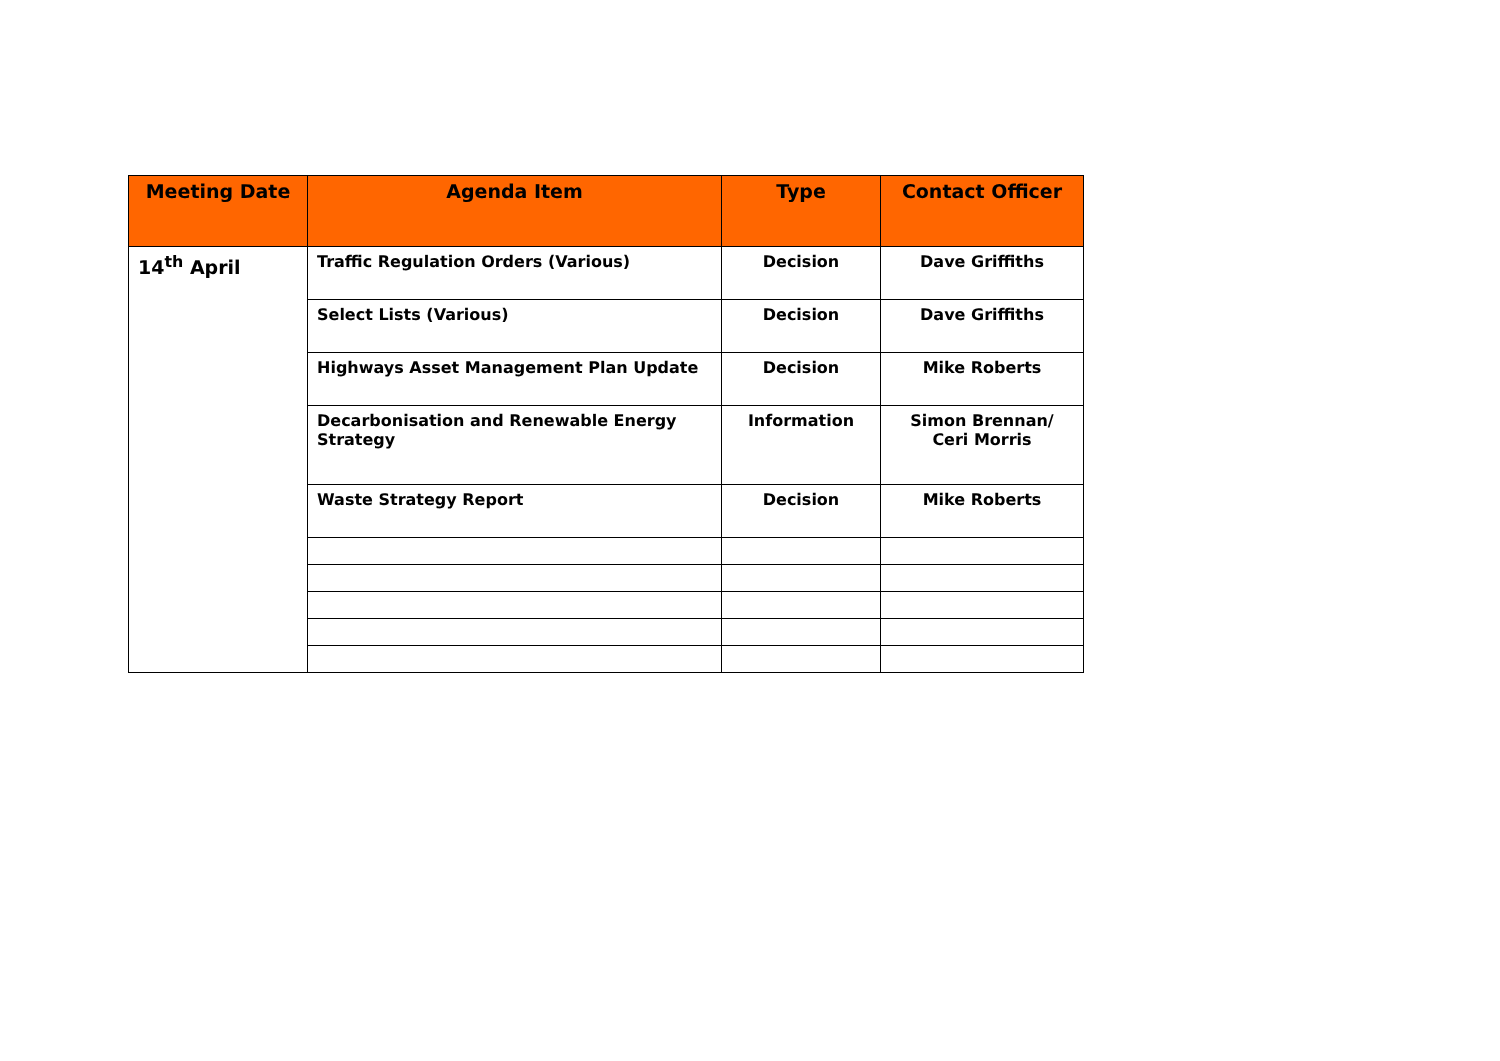| Meeting Date | Agenda Item | Type | Contact Officer |
| --- | --- | --- | --- |
| 14<sup>th</sup> April | Traffic Regulation Orders (Various) | Decision | Dave Griffiths |
| | Select Lists (Various) | Decision | Dave Griffiths |
| | Highways Asset Management Plan Update | Decision | Mike Roberts |
| | Decarbonisation and Renewable Energy Strategy | Information | Simon Brennan/ Ceri Morris |
| | Waste Strategy Report | Decision | Mike Roberts |